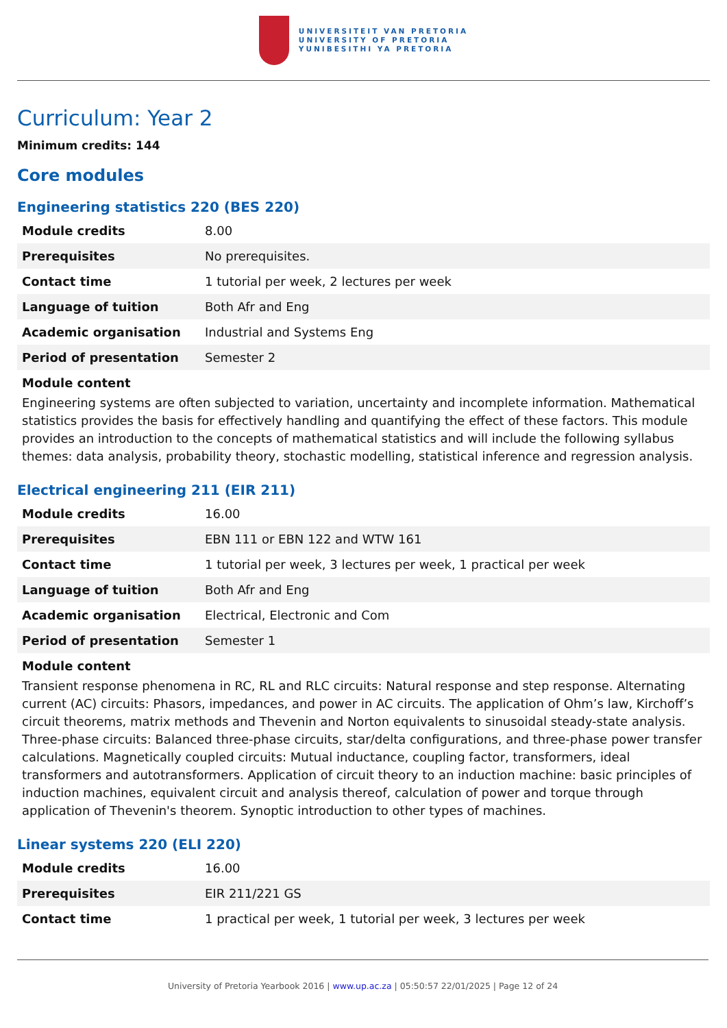UNIVERSITEIT VAN PRETORIA
UNIVERSITY OF PRETORIA
YUNIBESITHI YA PRETORIA
Curriculum: Year 2
Minimum credits: 144
Core modules
Engineering statistics 220 (BES 220)
| Module credits | 8.00 |
| Prerequisites | No prerequisites. |
| Contact time | 1 tutorial per week, 2 lectures per week |
| Language of tuition | Both Afr and Eng |
| Academic organisation | Industrial and Systems Eng |
| Period of presentation | Semester 2 |
Module content
Engineering systems are often subjected to variation, uncertainty and incomplete information. Mathematical statistics provides the basis for effectively handling and quantifying the effect of these factors. This module provides an introduction to the concepts of mathematical statistics and will include the following syllabus themes: data analysis, probability theory, stochastic modelling, statistical inference and regression analysis.
Electrical engineering 211 (EIR 211)
| Module credits | 16.00 |
| Prerequisites | EBN 111 or EBN 122 and WTW 161 |
| Contact time | 1 tutorial per week, 3 lectures per week, 1 practical per week |
| Language of tuition | Both Afr and Eng |
| Academic organisation | Electrical, Electronic and Com |
| Period of presentation | Semester 1 |
Module content
Transient response phenomena in RC, RL and RLC circuits: Natural response and step response. Alternating current (AC) circuits: Phasors, impedances, and power in AC circuits. The application of Ohm’s law, Kirchoff’s circuit theorems, matrix methods and Thevenin and Norton equivalents to sinusoidal steady-state analysis. Three-phase circuits: Balanced three-phase circuits, star/delta configurations, and three-phase power transfer calculations. Magnetically coupled circuits: Mutual inductance, coupling factor, transformers, ideal transformers and autotransformers. Application of circuit theory to an induction machine: basic principles of induction machines, equivalent circuit and analysis thereof, calculation of power and torque through application of Thevenin's theorem. Synoptic introduction to other types of machines.
Linear systems 220 (ELI 220)
| Module credits | 16.00 |
| Prerequisites | EIR 211/221 GS |
| Contact time | 1 practical per week, 1 tutorial per week, 3 lectures per week |
University of Pretoria Yearbook 2016 | www.up.ac.za | 05:50:57 22/01/2025 | Page 12 of 24